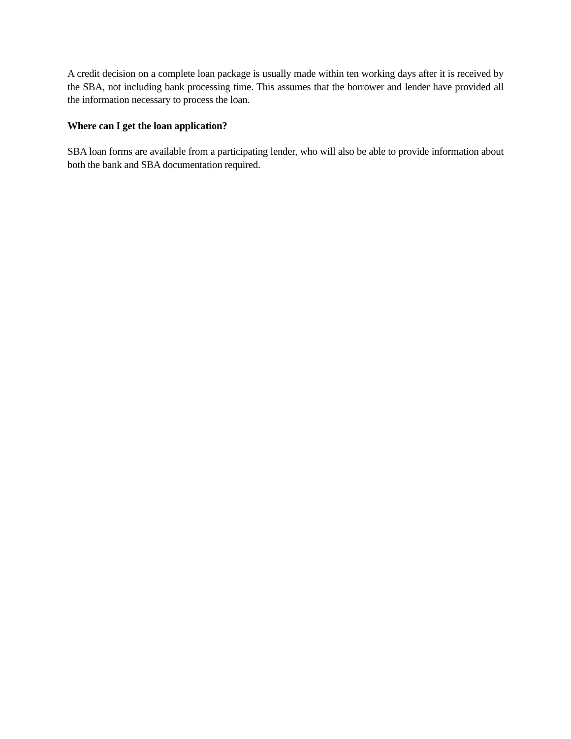A credit decision on a complete loan package is usually made within ten working days after it is received by the SBA, not including bank processing time. This assumes that the borrower and lender have provided all the information necessary to process the loan.
Where can I get the loan application?
SBA loan forms are available from a participating lender, who will also be able to provide information about both the bank and SBA documentation required.